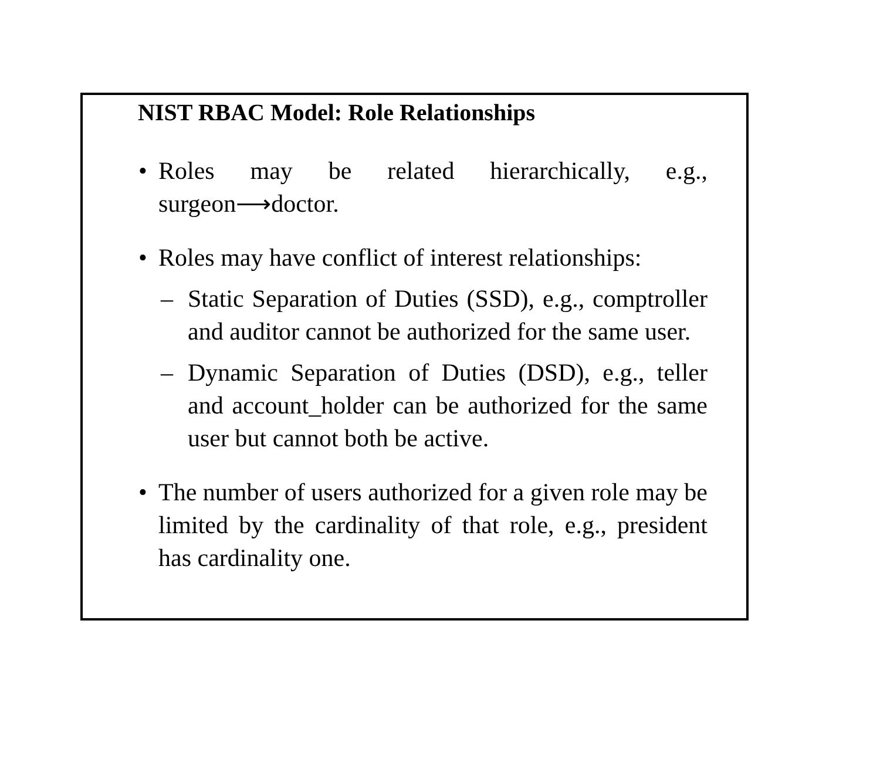NIST RBAC Model: Role Relationships
• Roles may be related hierarchically, e.g., surgeon⟶doctor.
• Roles may have conflict of interest relationships:
– Static Separation of Duties (SSD), e.g., comptroller and auditor cannot be authorized for the same user.
– Dynamic Separation of Duties (DSD), e.g., teller and account_holder can be authorized for the same user but cannot both be active.
• The number of users authorized for a given role may be limited by the cardinality of that role, e.g., president has cardinality one.